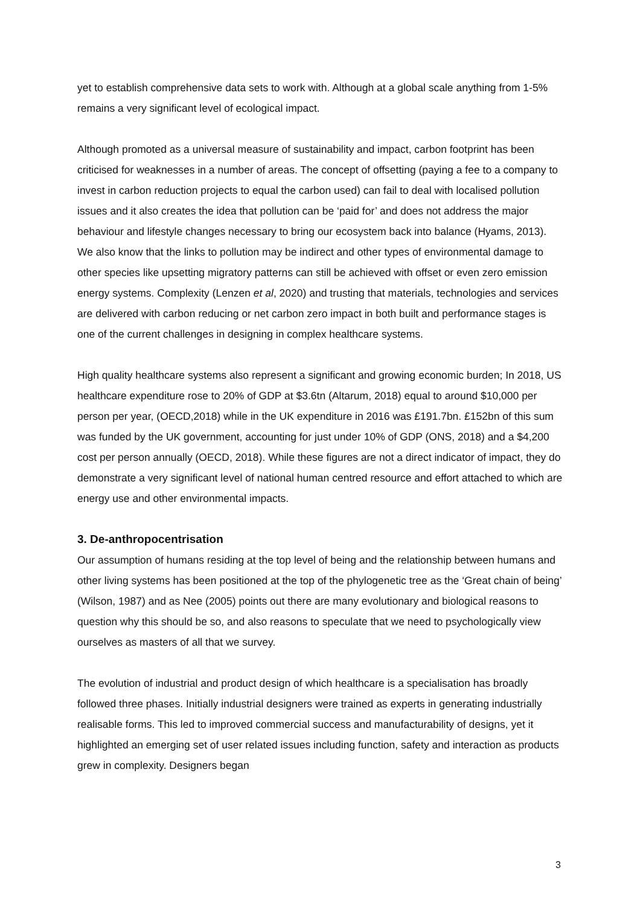yet to establish comprehensive data sets to work with. Although at a global scale anything from 1-5% remains a very significant level of ecological impact.
Although promoted as a universal measure of sustainability and impact, carbon footprint has been criticised for weaknesses in a number of areas. The concept of offsetting (paying a fee to a company to invest in carbon reduction projects to equal the carbon used) can fail to deal with localised pollution issues and it also creates the idea that pollution can be ‘paid for’ and does not address the major behaviour and lifestyle changes necessary to bring our ecosystem back into balance (Hyams, 2013). We also know that the links to pollution may be indirect and other types of environmental damage to other species like upsetting migratory patterns can still be achieved with offset or even zero emission energy systems. Complexity (Lenzen et al, 2020) and trusting that materials, technologies and services are delivered with carbon reducing or net carbon zero impact in both built and performance stages is one of the current challenges in designing in complex healthcare systems.
High quality healthcare systems also represent a significant and growing economic burden; In 2018, US healthcare expenditure rose to 20% of GDP at $3.6tn (Altarum, 2018) equal to around $10,000 per person per year, (OECD,2018) while in the UK expenditure in 2016 was £191.7bn. £152bn of this sum was funded by the UK government, accounting for just under 10% of GDP (ONS, 2018) and a $4,200 cost per person annually (OECD, 2018). While these figures are not a direct indicator of impact, they do demonstrate a very significant level of national human centred resource and effort attached to which are energy use and other environmental impacts.
3. De-anthropocentrisation
Our assumption of humans residing at the top level of being and the relationship between humans and other living systems has been positioned at the top of the phylogenetic tree as the ‘Great chain of being’ (Wilson, 1987) and as Nee (2005) points out there are many evolutionary and biological reasons to question why this should be so, and also reasons to speculate that we need to psychologically view ourselves as masters of all that we survey.
The evolution of industrial and product design of which healthcare is a specialisation has broadly followed three phases. Initially industrial designers were trained as experts in generating industrially realisable forms. This led to improved commercial success and manufacturability of designs, yet it highlighted an emerging set of user related issues including function, safety and interaction as products grew in complexity. Designers began
3